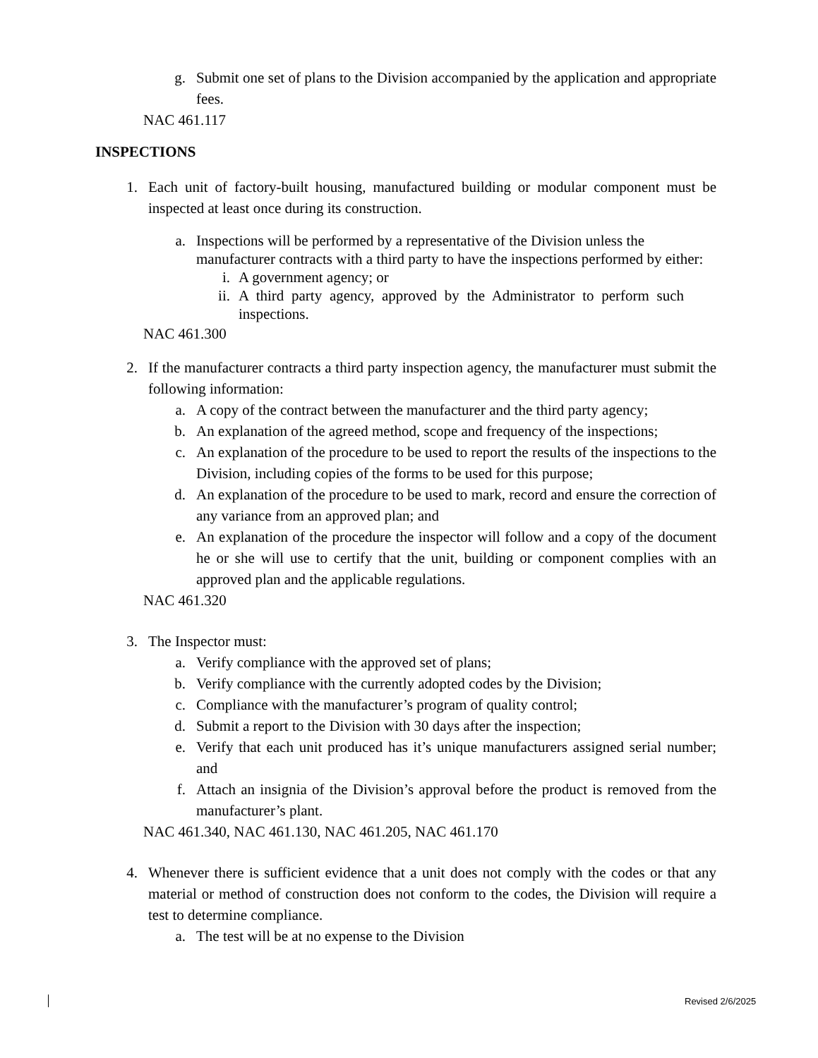g. Submit one set of plans to the Division accompanied by the application and appropriate fees.
NAC 461.117
INSPECTIONS
1. Each unit of factory-built housing, manufactured building or modular component must be inspected at least once during its construction.
a. Inspections will be performed by a representative of the Division unless the manufacturer contracts with a third party to have the inspections performed by either:
i. A government agency; or
ii. A third party agency, approved by the Administrator to perform such inspections.
NAC 461.300
2. If the manufacturer contracts a third party inspection agency, the manufacturer must submit the following information:
a. A copy of the contract between the manufacturer and the third party agency;
b. An explanation of the agreed method, scope and frequency of the inspections;
c. An explanation of the procedure to be used to report the results of the inspections to the Division, including copies of the forms to be used for this purpose;
d. An explanation of the procedure to be used to mark, record and ensure the correction of any variance from an approved plan; and
e. An explanation of the procedure the inspector will follow and a copy of the document he or she will use to certify that the unit, building or component complies with an approved plan and the applicable regulations.
NAC 461.320
3. The Inspector must:
a. Verify compliance with the approved set of plans;
b. Verify compliance with the currently adopted codes by the Division;
c. Compliance with the manufacturer’s program of quality control;
d. Submit a report to the Division with 30 days after the inspection;
e. Verify that each unit produced has it’s unique manufacturers assigned serial number; and
f. Attach an insignia of the Division’s approval before the product is removed from the manufacturer’s plant.
NAC 461.340, NAC 461.130, NAC 461.205, NAC 461.170
4. Whenever there is sufficient evidence that a unit does not comply with the codes or that any material or method of construction does not conform to the codes, the Division will require a test to determine compliance.
a. The test will be at no expense to the Division
Revised 2/6/2025